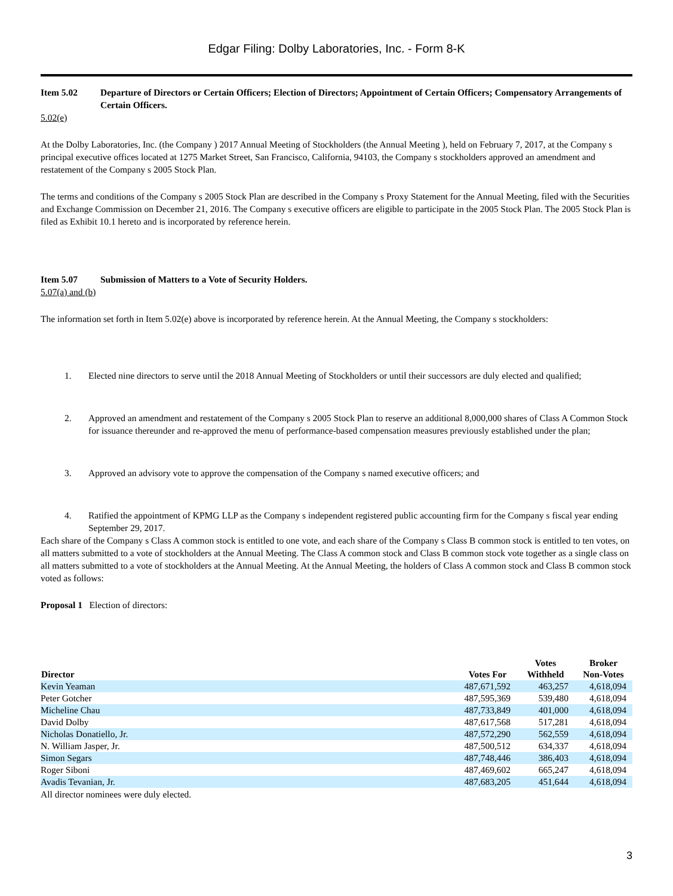Edgar Filing: Dolby Laboratories, Inc. - Form 8-K
Item 5.02 Departure of Directors or Certain Officers; Election of Directors; Appointment of Certain Officers; Compensatory Arrangements of Certain Officers.
5.02(e)
At the Dolby Laboratories, Inc. (the Company ) 2017 Annual Meeting of Stockholders (the Annual Meeting ), held on February 7, 2017, at the Company s principal executive offices located at 1275 Market Street, San Francisco, California, 94103, the Company s stockholders approved an amendment and restatement of the Company s 2005 Stock Plan.
The terms and conditions of the Company s 2005 Stock Plan are described in the Company s Proxy Statement for the Annual Meeting, filed with the Securities and Exchange Commission on December 21, 2016. The Company s executive officers are eligible to participate in the 2005 Stock Plan. The 2005 Stock Plan is filed as Exhibit 10.1 hereto and is incorporated by reference herein.
Item 5.07 Submission of Matters to a Vote of Security Holders.
5.07(a) and (b)
The information set forth in Item 5.02(e) above is incorporated by reference herein. At the Annual Meeting, the Company s stockholders:
1. Elected nine directors to serve until the 2018 Annual Meeting of Stockholders or until their successors are duly elected and qualified;
2. Approved an amendment and restatement of the Company s 2005 Stock Plan to reserve an additional 8,000,000 shares of Class A Common Stock for issuance thereunder and re-approved the menu of performance-based compensation measures previously established under the plan;
3. Approved an advisory vote to approve the compensation of the Company s named executive officers; and
4. Ratified the appointment of KPMG LLP as the Company s independent registered public accounting firm for the Company s fiscal year ending September 29, 2017.
Each share of the Company s Class A common stock is entitled to one vote, and each share of the Company s Class B common stock is entitled to ten votes, on all matters submitted to a vote of stockholders at the Annual Meeting. The Class A common stock and Class B common stock vote together as a single class on all matters submitted to a vote of stockholders at the Annual Meeting. At the Annual Meeting, the holders of Class A common stock and Class B common stock voted as follows:
Proposal 1 Election of directors:
| Director | Votes For | Votes Withheld | Broker Non-Votes |
| --- | --- | --- | --- |
| Kevin Yeaman | 487,671,592 | 463,257 | 4,618,094 |
| Peter Gotcher | 487,595,369 | 539,480 | 4,618,094 |
| Micheline Chau | 487,733,849 | 401,000 | 4,618,094 |
| David Dolby | 487,617,568 | 517,281 | 4,618,094 |
| Nicholas Donatiello, Jr. | 487,572,290 | 562,559 | 4,618,094 |
| N. William Jasper, Jr. | 487,500,512 | 634,337 | 4,618,094 |
| Simon Segars | 487,748,446 | 386,403 | 4,618,094 |
| Roger Siboni | 487,469,602 | 665,247 | 4,618,094 |
| Avadis Tevanian, Jr. | 487,683,205 | 451,644 | 4,618,094 |
All director nominees were duly elected.
3